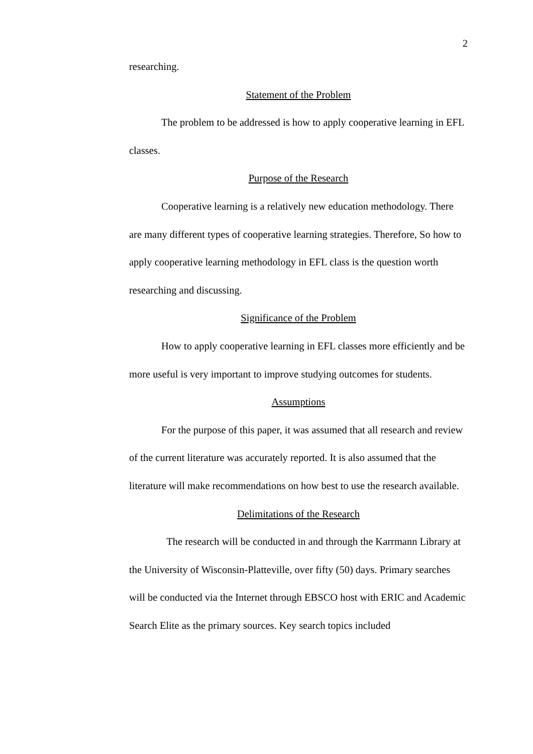2
researching.
Statement of the Problem
The problem to be addressed is how to apply cooperative learning in EFL classes.
Purpose of the Research
Cooperative learning is a relatively new education methodology. There are many different types of cooperative learning strategies. Therefore, So how to apply cooperative learning methodology in EFL class is the question worth researching and discussing.
Significance of the Problem
How to apply cooperative learning in EFL classes more efficiently and be more useful is very important to improve studying outcomes for students.
Assumptions
For the purpose of this paper, it was assumed that all research and review of the current literature was accurately reported. It is also assumed that the literature will make recommendations on how best to use the research available.
Delimitations of the Research
The research will be conducted in and through the Karrmann Library at the University of Wisconsin-Platteville, over fifty (50) days. Primary searches will be conducted via the Internet through EBSCO host with ERIC and Academic Search Elite as the primary sources. Key search topics included